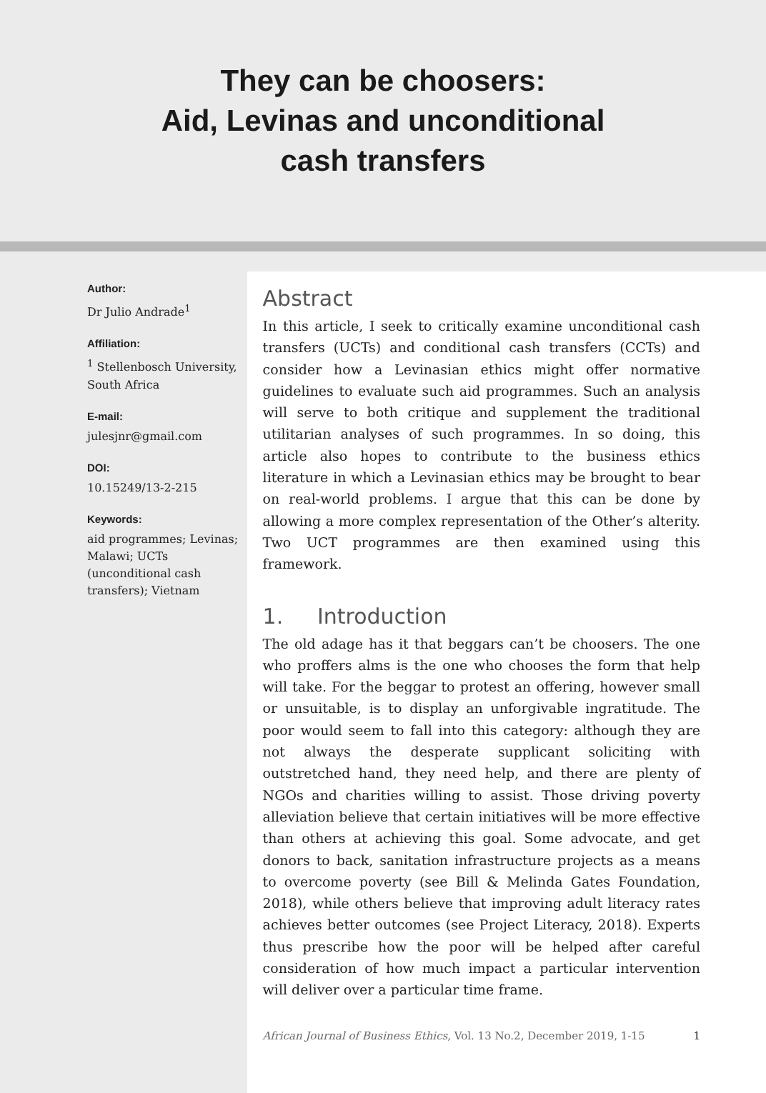They can be choosers:
Aid, Levinas and unconditional
cash transfers
Author:
Dr Julio Andrade<sup>1</sup>
Affiliation:
<sup>1</sup> Stellenbosch University, South Africa
E-mail:
julesjnr@gmail.com
DOI:
10.15249/13-2-215
Keywords:
aid programmes; Levinas; Malawi; UCTs (unconditional cash transfers); Vietnam
Abstract
In this article, I seek to critically examine unconditional cash transfers (UCTs) and conditional cash transfers (CCTs) and consider how a Levinasian ethics might offer normative guidelines to evaluate such aid programmes. Such an analysis will serve to both critique and supplement the traditional utilitarian analyses of such programmes. In so doing, this article also hopes to contribute to the business ethics literature in which a Levinasian ethics may be brought to bear on real-world problems. I argue that this can be done by allowing a more complex representation of the Other’s alterity. Two UCT programmes are then examined using this framework.
1. Introduction
The old adage has it that beggars can’t be choosers. The one who proffers alms is the one who chooses the form that help will take. For the beggar to protest an offering, however small or unsuitable, is to display an unforgivable ingratitude. The poor would seem to fall into this category: although they are not always the desperate supplicant soliciting with outstretched hand, they need help, and there are plenty of NGOs and charities willing to assist. Those driving poverty alleviation believe that certain initiatives will be more effective than others at achieving this goal. Some advocate, and get donors to back, sanitation infrastructure projects as a means to overcome poverty (see Bill & Melinda Gates Foundation, 2018), while others believe that improving adult literacy rates achieves better outcomes (see Project Literacy, 2018). Experts thus prescribe how the poor will be helped after careful consideration of how much impact a particular intervention will deliver over a particular time frame.
African Journal of Business Ethics, Vol. 13 No.2, December 2019, 1-15 1